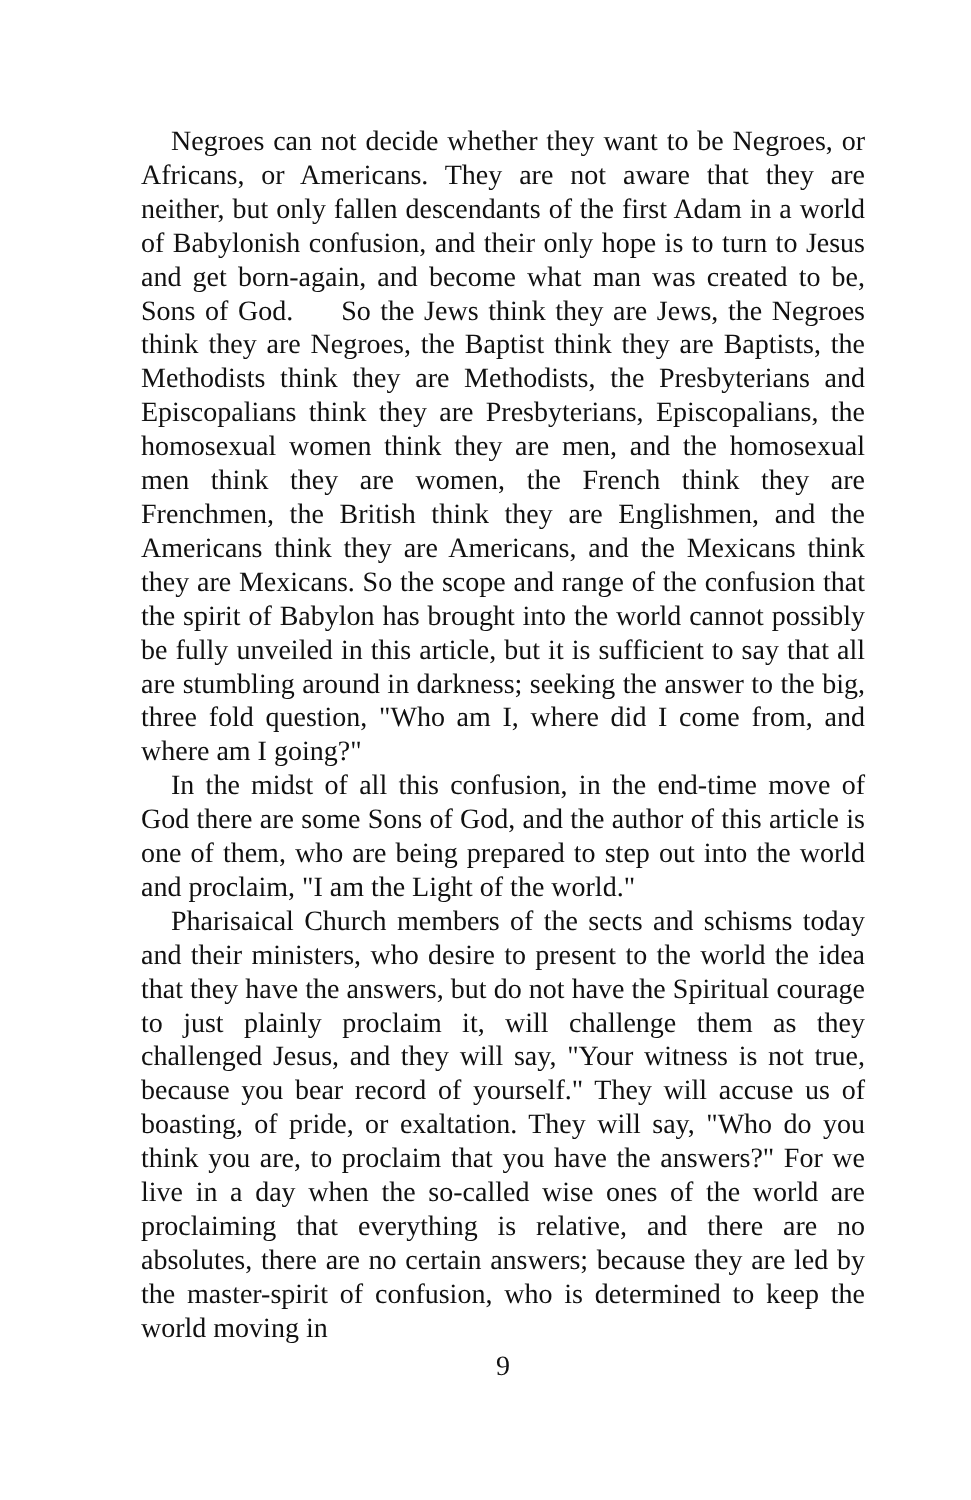Negroes can not decide whether they want to be Negroes, or Africans, or Americans. They are not aware that they are neither, but only fallen descendants of the first Adam in a world of Babylonish confusion, and their only hope is to turn to Jesus and get born-again, and become what man was created to be, Sons of God. So the Jews think they are Jews, the Negroes think they are Negroes, the Baptist think they are Baptists, the Methodists think they are Methodists, the Presbyterians and Episcopalians think they are Presbyterians, Episcopalians, the homosexual women think they are men, and the homosexual men think they are women, the French think they are Frenchmen, the British think they are Englishmen, and the Americans think they are Americans, and the Mexicans think they are Mexicans. So the scope and range of the confusion that the spirit of Babylon has brought into the world cannot possibly be fully unveiled in this article, but it is sufficient to say that all are stumbling around in darkness; seeking the answer to the big, three fold question, "Who am I, where did I come from, and where am I going?"
In the midst of all this confusion, in the end-time move of God there are some Sons of God, and the author of this article is one of them, who are being prepared to step out into the world and proclaim, "I am the Light of the world."
Pharisaical Church members of the sects and schisms today and their ministers, who desire to present to the world the idea that they have the answers, but do not have the Spiritual courage to just plainly proclaim it, will challenge them as they challenged Jesus, and they will say, "Your witness is not true, because you bear record of yourself." They will accuse us of boasting, of pride, or exaltation. They will say, "Who do you think you are, to proclaim that you have the answers?" For we live in a day when the so-called wise ones of the world are proclaiming that everything is relative, and there are no absolutes, there are no certain answers; because they are led by the master-spirit of confusion, who is determined to keep the world moving in
9